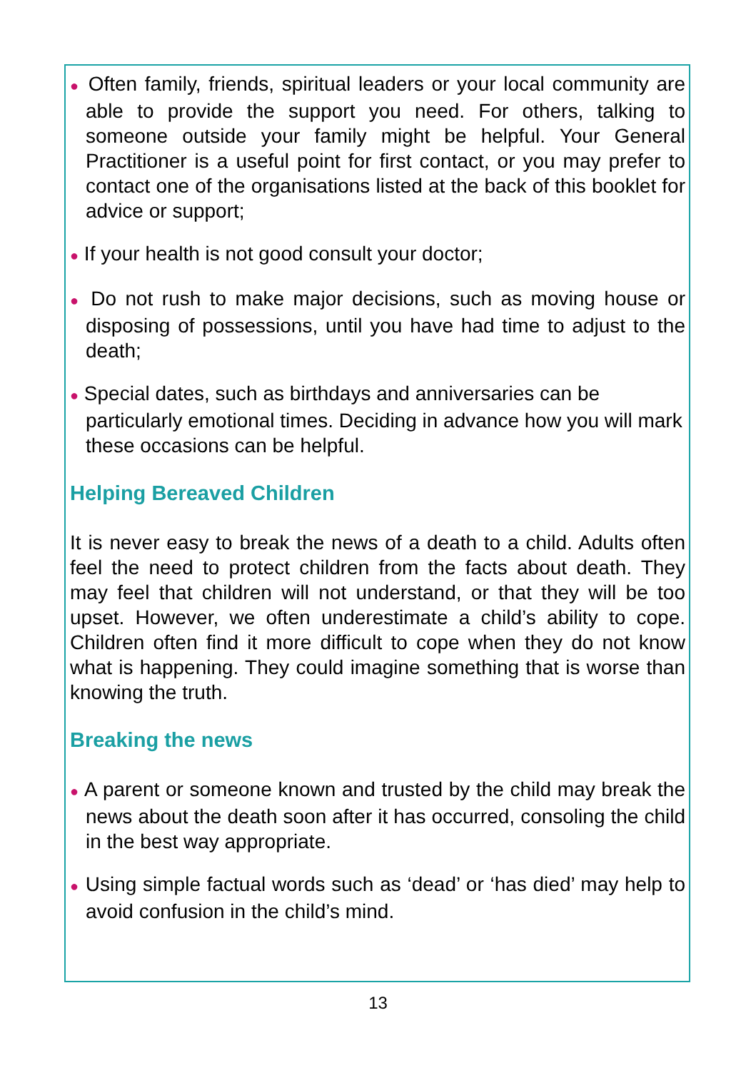● Often family, friends, spiritual leaders or your local community are able to provide the support you need. For others, talking to someone outside your family might be helpful. Your General Practitioner is a useful point for first contact, or you may prefer to contact one of the organisations listed at the back of this booklet for advice or support;
● If your health is not good consult your doctor;
● Do not rush to make major decisions, such as moving house or disposing of possessions, until you have had time to adjust to the death;
● Special dates, such as birthdays and anniversaries can be particularly emotional times. Deciding in advance how you will mark these occasions can be helpful.
Helping Bereaved Children
It is never easy to break the news of a death to a child. Adults often feel the need to protect children from the facts about death. They may feel that children will not understand, or that they will be too upset. However, we often underestimate a child’s ability to cope. Children often find it more difficult to cope when they do not know what is happening. They could imagine something that is worse than knowing the truth.
Breaking the news
● A parent or someone known and trusted by the child may break the news about the death soon after it has occurred, consoling the child in the best way appropriate.
● Using simple factual words such as ‘dead’ or ‘has died’ may help to avoid confusion in the child’s mind.
13